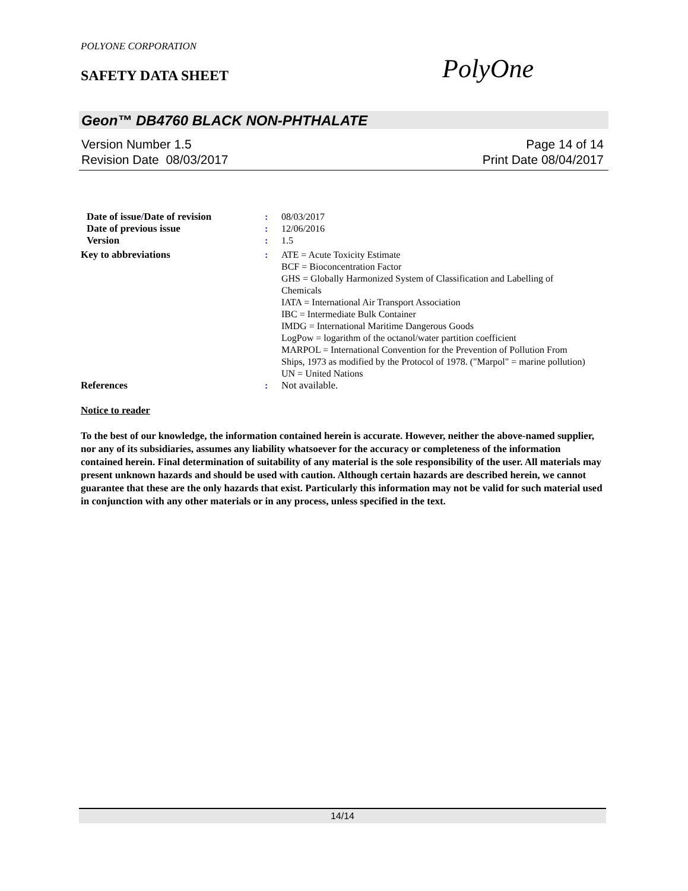POLYONE CORPORATION
SAFETY DATA SHEET PolyOne
Geon™ DB4760 BLACK NON-PHTHALATE
Version Number 1.5 Page 14 of 14
Revision Date 08/03/2017 Print Date 08/04/2017
| Date of issue / Date of revision | : | 08/03/2017 |
| Date of previous issue | : | 12/06/2016 |
| Version | : | 1.5 |
| Key to abbreviations | : | ATE = Acute Toxicity Estimate BCF = Bioconcentration Factor GHS = Globally Harmonized System of Classification and Labelling of Chemicals IATA = International Air Transport Association IBC = Intermediate Bulk Container IMDG = International Maritime Dangerous Goods LogPow = logarithm of the octanol/water partition coefficient MARPOL = International Convention for the Prevention of Pollution From Ships, 1973 as modified by the Protocol of 1978. ("Marpol" = marine pollution) UN = United Nations |
| References | : | Not available. |
Notice to reader
To the best of our knowledge, the information contained herein is accurate. However, neither the above-named supplier, nor any of its subsidiaries, assumes any liability whatsoever for the accuracy or completeness of the information contained herein. Final determination of suitability of any material is the sole responsibility of the user. All materials may present unknown hazards and should be used with caution. Although certain hazards are described herein, we cannot guarantee that these are the only hazards that exist. Particularly this information may not be valid for such material used in conjunction with any other materials or in any process, unless specified in the text.
14/14